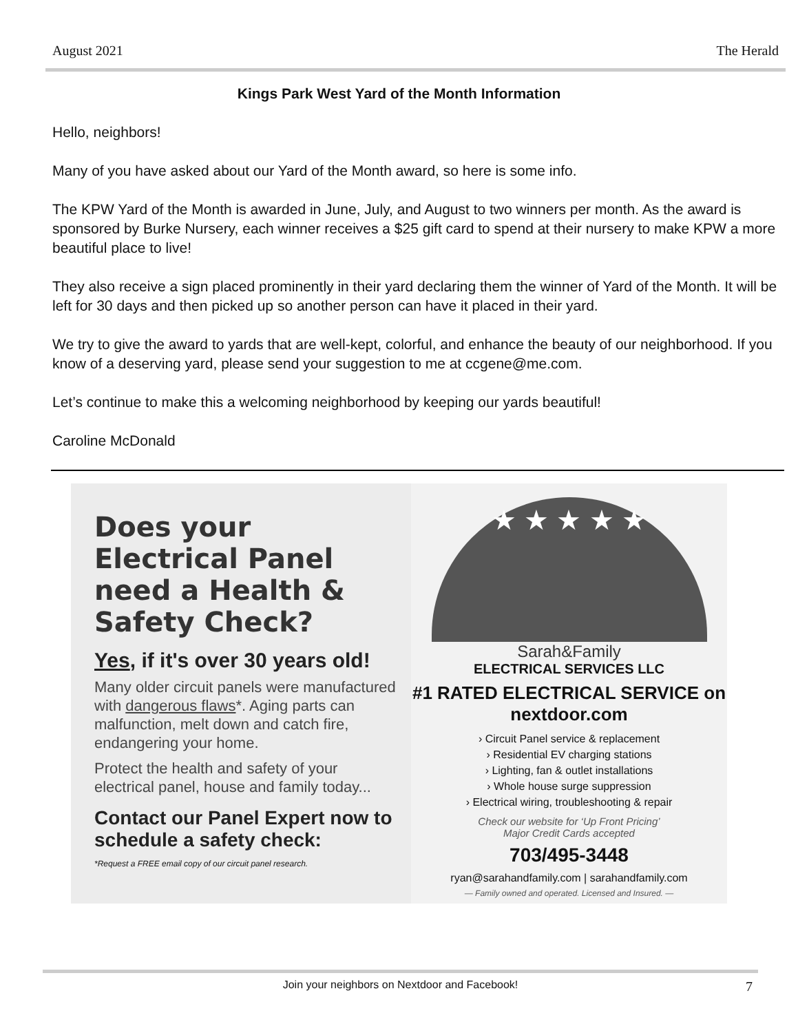August 2021 The Herald
Kings Park West Yard of the Month Information
Hello, neighbors!
Many of you have asked about our Yard of the Month award, so here is some info.
The KPW Yard of the Month is awarded in June, July, and August to two winners per month. As the award is sponsored by Burke Nursery, each winner receives a $25 gift card to spend at their nursery to make KPW a more beautiful place to live!
They also receive a sign placed prominently in their yard declaring them the winner of Yard of the Month. It will be left for 30 days and then picked up so another person can have it placed in their yard.
We try to give the award to yards that are well-kept, colorful, and enhance the beauty of our neighborhood. If you know of a deserving yard, please send your suggestion to me at ccgene@me.com.
Let’s continue to make this a welcoming neighborhood by keeping our yards beautiful!
Caroline McDonald
Does your Electrical Panel need a Health & Safety Check?
Yes, if it's over 30 years old!
Many older circuit panels were manufactured with dangerous flaws*. Aging parts can malfunction, melt down and catch fire, endangering your home.
Protect the health and safety of your electrical panel, house and family today...
Contact our Panel Expert now to schedule a safety check:
*Request a FREE email copy of our circuit panel research.
★ ★ ★ ★ ★
Sarah&Family
ELECTRICAL SERVICES LLC
#1 RATED ELECTRICAL SERVICE on nextdoor.com
› Circuit Panel service & replacement
› Residential EV charging stations
› Lighting, fan & outlet installations
› Whole house surge suppression
› Electrical wiring, troubleshooting & repair
Check our website for ‘Up Front Pricing’
Major Credit Cards accepted
703/495-3448
ryan@sarahandfamily.com | sarahandfamily.com
— Family owned and operated. Licensed and Insured. —
Join your neighbors on Nextdoor and Facebook! 7